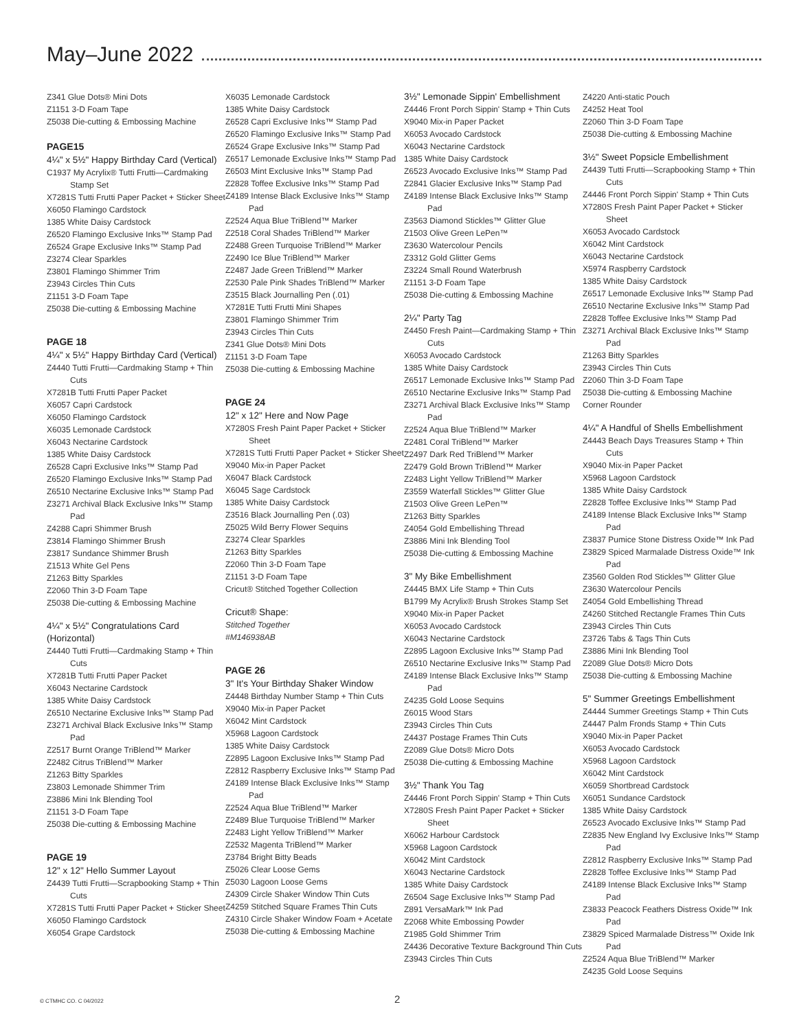May–June 2022
Z341 Glue Dots® Mini Dots
Z1151 3-D Foam Tape
Z5038 Die-cutting & Embossing Machine
PAGE15
4¼" x 5½" Happy Birthday Card (Vertical)
C1937 My Acrylix® Tutti Frutti—Cardmaking Stamp Set
X7281S Tutti Frutti Paper Packet + Sticker Sheet
X6050 Flamingo Cardstock
1385 White Daisy Cardstock
Z6520 Flamingo Exclusive Inks™ Stamp Pad
Z6524 Grape Exclusive Inks™ Stamp Pad
Z3274 Clear Sparkles
Z3801 Flamingo Shimmer Trim
Z3943 Circles Thin Cuts
Z1151 3-D Foam Tape
Z5038 Die-cutting & Embossing Machine
PAGE 18
4¼" x 5½" Happy Birthday Card (Vertical)
Z4440 Tutti Frutti—Cardmaking Stamp + Thin Cuts
X7281B Tutti Frutti Paper Packet
X6057 Capri Cardstock
X6050 Flamingo Cardstock
X6035 Lemonade Cardstock
X6043 Nectarine Cardstock
1385 White Daisy Cardstock
Z6528 Capri Exclusive Inks™ Stamp Pad
Z6520 Flamingo Exclusive Inks™ Stamp Pad
Z6510 Nectarine Exclusive Inks™ Stamp Pad
Z3271 Archival Black Exclusive Inks™ Stamp Pad
Z4288 Capri Shimmer Brush
Z3814 Flamingo Shimmer Brush
Z3817 Sundance Shimmer Brush
Z1513 White Gel Pens
Z1263 Bitty Sparkles
Z2060 Thin 3-D Foam Tape
Z5038 Die-cutting & Embossing Machine
4¼" x 5½" Congratulations Card (Horizontal)
Z4440 Tutti Frutti—Cardmaking Stamp + Thin Cuts
X7281B Tutti Frutti Paper Packet
X6043 Nectarine Cardstock
1385 White Daisy Cardstock
Z6510 Nectarine Exclusive Inks™ Stamp Pad
Z3271 Archival Black Exclusive Inks™ Stamp Pad
Z2517 Burnt Orange TriBlend™ Marker
Z2482 Citrus TriBlend™ Marker
Z1263 Bitty Sparkles
Z3803 Lemonade Shimmer Trim
Z3886 Mini Ink Blending Tool
Z1151 3-D Foam Tape
Z5038 Die-cutting & Embossing Machine
PAGE 19
12" x 12" Hello Summer Layout
Z4439 Tutti Frutti—Scrapbooking Stamp + Thin Cuts
X7281S Tutti Frutti Paper Packet + Sticker Sheet
X6050 Flamingo Cardstock
X6054 Grape Cardstock
X6035 Lemonade Cardstock
1385 White Daisy Cardstock
Z6528 Capri Exclusive Inks™ Stamp Pad
Z6520 Flamingo Exclusive Inks™ Stamp Pad
Z6524 Grape Exclusive Inks™ Stamp Pad
Z6517 Lemonade Exclusive Inks™ Stamp Pad
Z6503 Mint Exclusive Inks™ Stamp Pad
Z2828 Toffee Exclusive Inks™ Stamp Pad
Z4189 Intense Black Exclusive Inks™ Stamp Pad
Z2524 Aqua Blue TriBlend™ Marker
Z2518 Coral Shades TriBlend™ Marker
Z2488 Green Turquoise TriBlend™ Marker
Z2490 Ice Blue TriBlend™ Marker
Z2487 Jade Green TriBlend™ Marker
Z2530 Pale Pink Shades TriBlend™ Marker
Z3515 Black Journalling Pen (.01)
X7281E Tutti Frutti Mini Shapes
Z3801 Flamingo Shimmer Trim
Z3943 Circles Thin Cuts
Z341 Glue Dots® Mini Dots
Z1151 3-D Foam Tape
Z5038 Die-cutting & Embossing Machine
PAGE 24
12" x 12" Here and Now Page
X7280S Fresh Paint Paper Packet + Sticker Sheet
X7281S Tutti Frutti Paper Packet + Sticker Sheet
X9040 Mix-in Paper Packet
X6047 Black Cardstock
X6045 Sage Cardstock
1385 White Daisy Cardstock
Z3516 Black Journalling Pen (.03)
Z5025 Wild Berry Flower Sequins
Z3274 Clear Sparkles
Z1263 Bitty Sparkles
Z2060 Thin 3-D Foam Tape
Z1151 3-D Foam Tape
Cricut® Stitched Together Collection
Cricut® Shape:
Stitched Together
#M146938AB
PAGE 26
3" It's Your Birthday Shaker Window
Z4448 Birthday Number Stamp + Thin Cuts
X9040 Mix-in Paper Packet
X6042 Mint Cardstock
X5968 Lagoon Cardstock
1385 White Daisy Cardstock
Z2895 Lagoon Exclusive Inks™ Stamp Pad
Z2812 Raspberry Exclusive Inks™ Stamp Pad
Z4189 Intense Black Exclusive Inks™ Stamp Pad
Z2524 Aqua Blue TriBlend™ Marker
Z2489 Blue Turquoise TriBlend™ Marker
Z2483 Light Yellow TriBlend™ Marker
Z2532 Magenta TriBlend™ Marker
Z3784 Bright Bitty Beads
Z5026 Clear Loose Gems
Z5030 Lagoon Loose Gems
Z4309 Circle Shaker Window Thin Cuts
Z4259 Stitched Square Frames Thin Cuts
Z4310 Circle Shaker Window Foam + Acetate
Z5038 Die-cutting & Embossing Machine
3½" Lemonade Sippin' Embellishment
Z4446 Front Porch Sippin' Stamp + Thin Cuts
X9040 Mix-in Paper Packet
X6053 Avocado Cardstock
X6043 Nectarine Cardstock
1385 White Daisy Cardstock
Z6523 Avocado Exclusive Inks™ Stamp Pad
Z2841 Glacier Exclusive Inks™ Stamp Pad
Z4189 Intense Black Exclusive Inks™ Stamp Pad
Z3563 Diamond Stickles™ Glitter Glue
Z1503 Olive Green LePen™
Z3630 Watercolour Pencils
Z3312 Gold Glitter Gems
Z3224 Small Round Waterbrush
Z1151 3-D Foam Tape
Z5038 Die-cutting & Embossing Machine
2¼" Party Tag
Z4450 Fresh Paint—Cardmaking Stamp + Thin Cuts
X6053 Avocado Cardstock
1385 White Daisy Cardstock
Z6517 Lemonade Exclusive Inks™ Stamp Pad
Z6510 Nectarine Exclusive Inks™ Stamp Pad
Z3271 Archival Black Exclusive Inks™ Stamp Pad
Z2524 Aqua Blue TriBlend™ Marker
Z2481 Coral TriBlend™ Marker
Z2497 Dark Red TriBlend™ Marker
Z2479 Gold Brown TriBlend™ Marker
Z2483 Light Yellow TriBlend™ Marker
Z3559 Waterfall Stickles™ Glitter Glue
Z1503 Olive Green LePen™
Z1263 Bitty Sparkles
Z4054 Gold Embellishing Thread
Z3886 Mini Ink Blending Tool
Z5038 Die-cutting & Embossing Machine
3" My Bike Embellishment
Z4445 BMX Life Stamp + Thin Cuts
B1799 My Acrylix® Brush Strokes Stamp Set
X9040 Mix-in Paper Packet
X6053 Avocado Cardstock
X6043 Nectarine Cardstock
Z2895 Lagoon Exclusive Inks™ Stamp Pad
Z6510 Nectarine Exclusive Inks™ Stamp Pad
Z4189 Intense Black Exclusive Inks™ Stamp Pad
Z4235 Gold Loose Sequins
Z6015 Wood Stars
Z3943 Circles Thin Cuts
Z4437 Postage Frames Thin Cuts
Z2089 Glue Dots® Micro Dots
Z5038 Die-cutting & Embossing Machine
3½" Thank You Tag
Z4446 Front Porch Sippin' Stamp + Thin Cuts
X7280S Fresh Paint Paper Packet + Sticker Sheet
X6062 Harbour Cardstock
X5968 Lagoon Cardstock
X6042 Mint Cardstock
X6043 Nectarine Cardstock
1385 White Daisy Cardstock
Z6504 Sage Exclusive Inks™ Stamp Pad
Z891 VersaMark™ Ink Pad
Z2068 White Embossing Powder
Z1985 Gold Shimmer Trim
Z4436 Decorative Texture Background Thin Cuts
Z3943 Circles Thin Cuts
Z4220 Anti-static Pouch
Z4252 Heat Tool
Z2060 Thin 3-D Foam Tape
Z5038 Die-cutting & Embossing Machine
3½" Sweet Popsicle Embellishment
Z4439 Tutti Frutti—Scrapbooking Stamp + Thin Cuts
Z4446 Front Porch Sippin' Stamp + Thin Cuts
X7280S Fresh Paint Paper Packet + Sticker Sheet
X6053 Avocado Cardstock
X6042 Mint Cardstock
X6043 Nectarine Cardstock
X5974 Raspberry Cardstock
1385 White Daisy Cardstock
Z6517 Lemonade Exclusive Inks™ Stamp Pad
Z6510 Nectarine Exclusive Inks™ Stamp Pad
Z2828 Toffee Exclusive Inks™ Stamp Pad
Z3271 Archival Black Exclusive Inks™ Stamp Pad
Z1263 Bitty Sparkles
Z3943 Circles Thin Cuts
Z2060 Thin 3-D Foam Tape
Z5038 Die-cutting & Embossing Machine
Corner Rounder
4¼" A Handful of Shells Embellishment
Z4443 Beach Days Treasures Stamp + Thin Cuts
X9040 Mix-in Paper Packet
X5968 Lagoon Cardstock
1385 White Daisy Cardstock
Z2828 Toffee Exclusive Inks™ Stamp Pad
Z4189 Intense Black Exclusive Inks™ Stamp Pad
Z3837 Pumice Stone Distress Oxide™ Ink Pad
Z3829 Spiced Marmalade Distress Oxide™ Ink Pad
Z3560 Golden Rod Stickles™ Glitter Glue
Z3630 Watercolour Pencils
Z4054 Gold Embellishing Thread
Z4260 Stitched Rectangle Frames Thin Cuts
Z3943 Circles Thin Cuts
Z3726 Tabs & Tags Thin Cuts
Z3886 Mini Ink Blending Tool
Z2089 Glue Dots® Micro Dots
Z5038 Die-cutting & Embossing Machine
5" Summer Greetings Embellishment
Z4444 Summer Greetings Stamp + Thin Cuts
Z4447 Palm Fronds Stamp + Thin Cuts
X9040 Mix-in Paper Packet
X6053 Avocado Cardstock
X5968 Lagoon Cardstock
X6042 Mint Cardstock
X6059 Shortbread Cardstock
X6051 Sundance Cardstock
1385 White Daisy Cardstock
Z6523 Avocado Exclusive Inks™ Stamp Pad
Z2835 New England Ivy Exclusive Inks™ Stamp Pad
Z2812 Raspberry Exclusive Inks™ Stamp Pad
Z2828 Toffee Exclusive Inks™ Stamp Pad
Z4189 Intense Black Exclusive Inks™ Stamp Pad
Z3833 Peacock Feathers Distress Oxide™ Ink Pad
Z3829 Spiced Marmalade Distress™ Oxide Ink Pad
Z2524 Aqua Blue TriBlend™ Marker
Z4235 Gold Loose Sequins
© CTMHC CO. C 04/2022 2